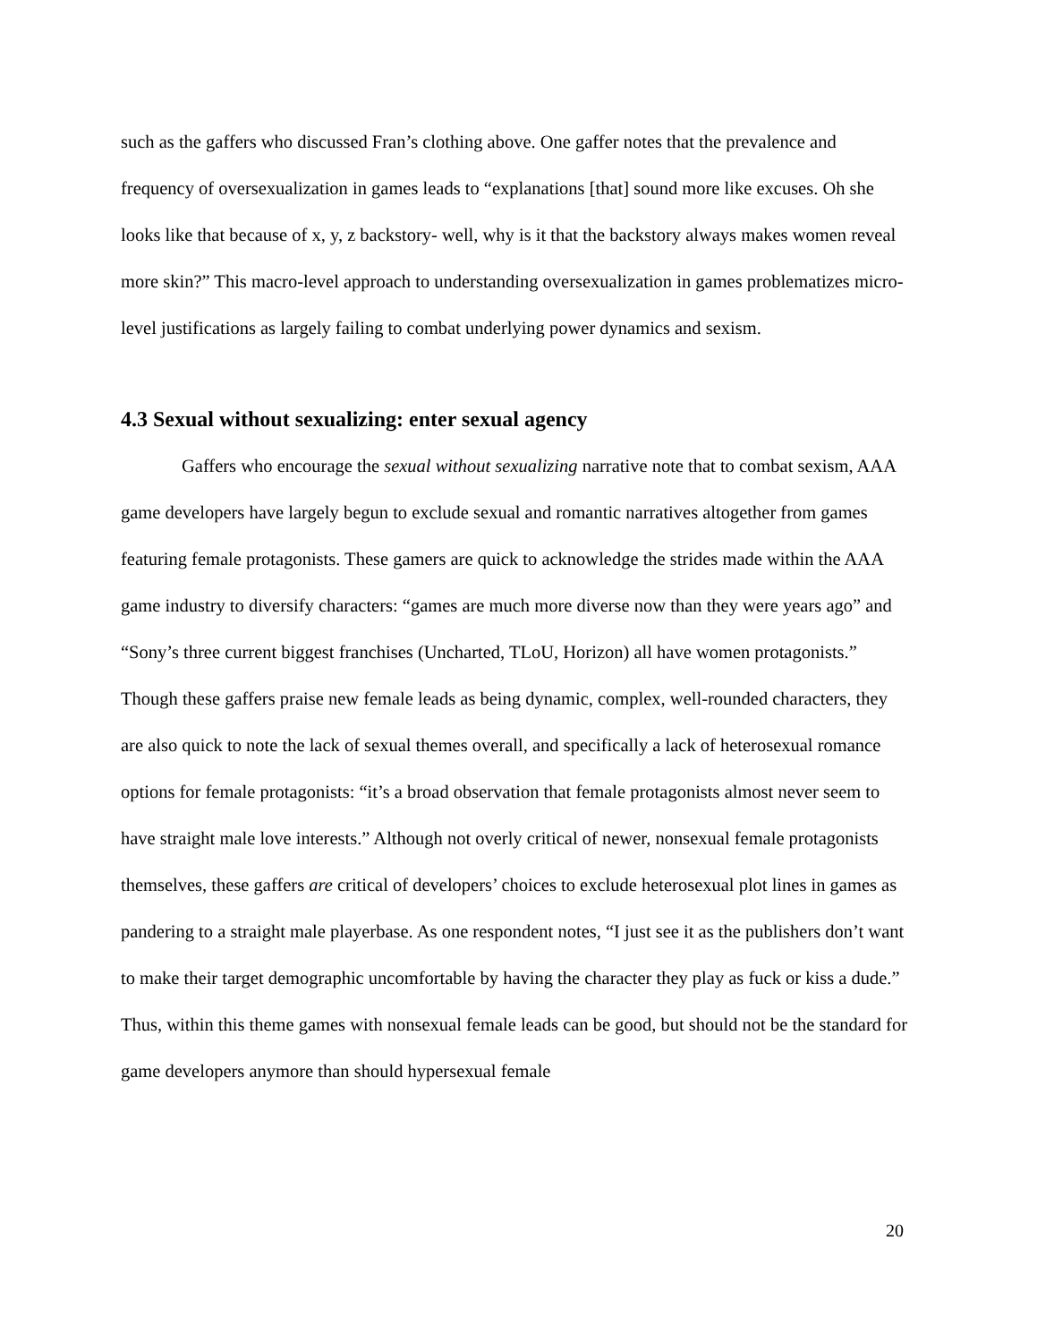such as the gaffers who discussed Fran’s clothing above. One gaffer notes that the prevalence and frequency of oversexualization in games leads to “explanations [that] sound more like excuses. Oh she looks like that because of x, y, z backstory- well, why is it that the backstory always makes women reveal more skin?” This macro-level approach to understanding oversexualization in games problematizes micro-level justifications as largely failing to combat underlying power dynamics and sexism.
4.3 Sexual without sexualizing: enter sexual agency
Gaffers who encourage the sexual without sexualizing narrative note that to combat sexism, AAA game developers have largely begun to exclude sexual and romantic narratives altogether from games featuring female protagonists. These gamers are quick to acknowledge the strides made within the AAA game industry to diversify characters: “games are much more diverse now than they were years ago” and “Sony’s three current biggest franchises (Uncharted, TLoU, Horizon) all have women protagonists.” Though these gaffers praise new female leads as being dynamic, complex, well-rounded characters, they are also quick to note the lack of sexual themes overall, and specifically a lack of heterosexual romance options for female protagonists: “it’s a broad observation that female protagonists almost never seem to have straight male love interests.” Although not overly critical of newer, nonsexual female protagonists themselves, these gaffers are critical of developers’ choices to exclude heterosexual plot lines in games as pandering to a straight male playerbase. As one respondent notes, “I just see it as the publishers don’t want to make their target demographic uncomfortable by having the character they play as fuck or kiss a dude.” Thus, within this theme games with nonsexual female leads can be good, but should not be the standard for game developers anymore than should hypersexual female
20